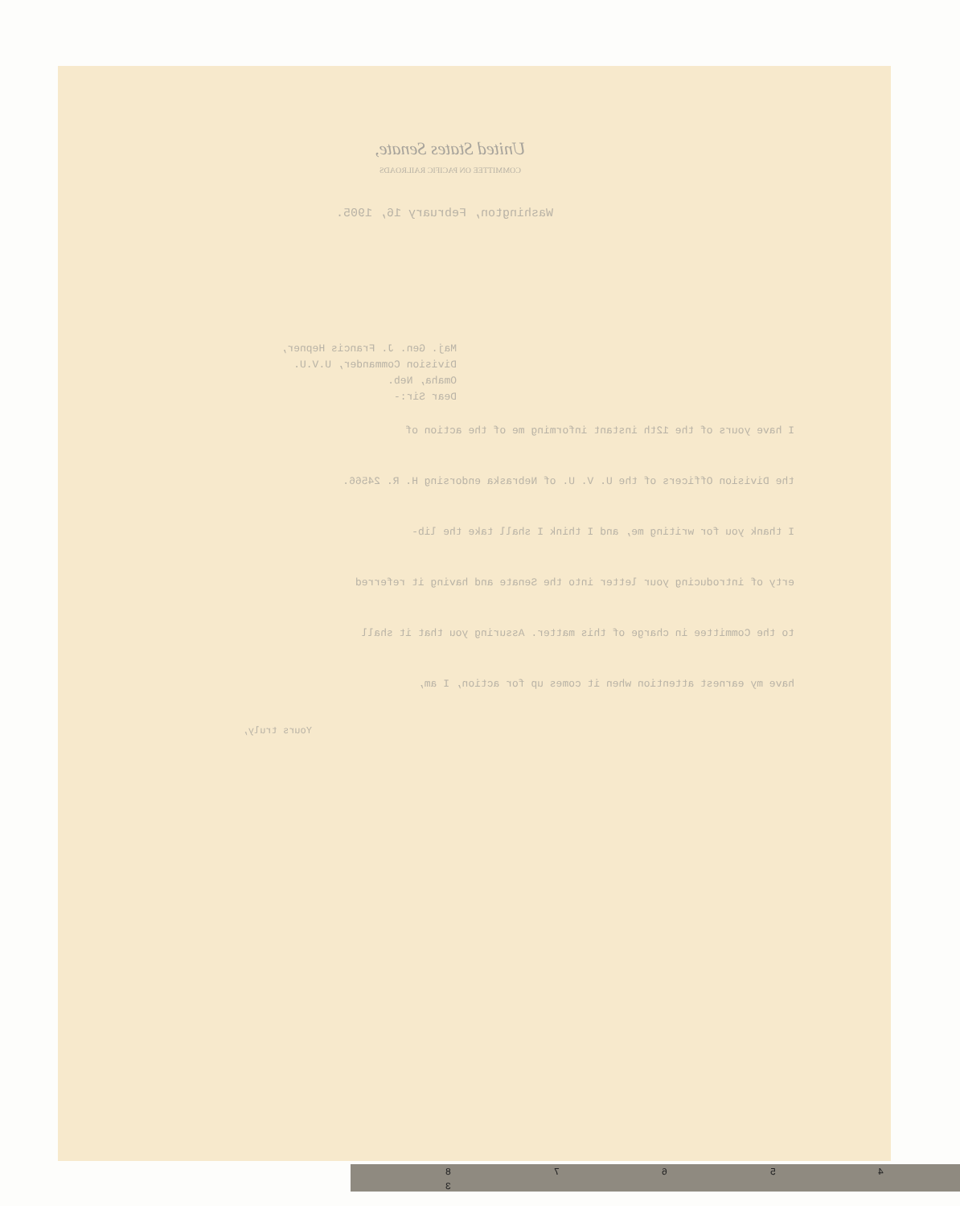United States Senate,
COMMITTEE ON PACIFIC RAILROADS
Washington, February 16, 1905.
Maj. Gen. J. Francis Hepner,
Division Commander, U.V.U.
Omaha, Neb.
Dear Sir:-
I have yours of the 12th instant informing me of the action of
the Division Officers of the U. V. U. of Nebraska endorsing H. R. 24566.
I thank you for writing me, and I think I shall take the lib-
erty of introducing your letter into the Senate and having it referred
to the Committee in charge of this matter. Assuring you that it shall
have my earnest attention when it comes up for action, I am,
Yours truly,
8 7 6 5 4 3